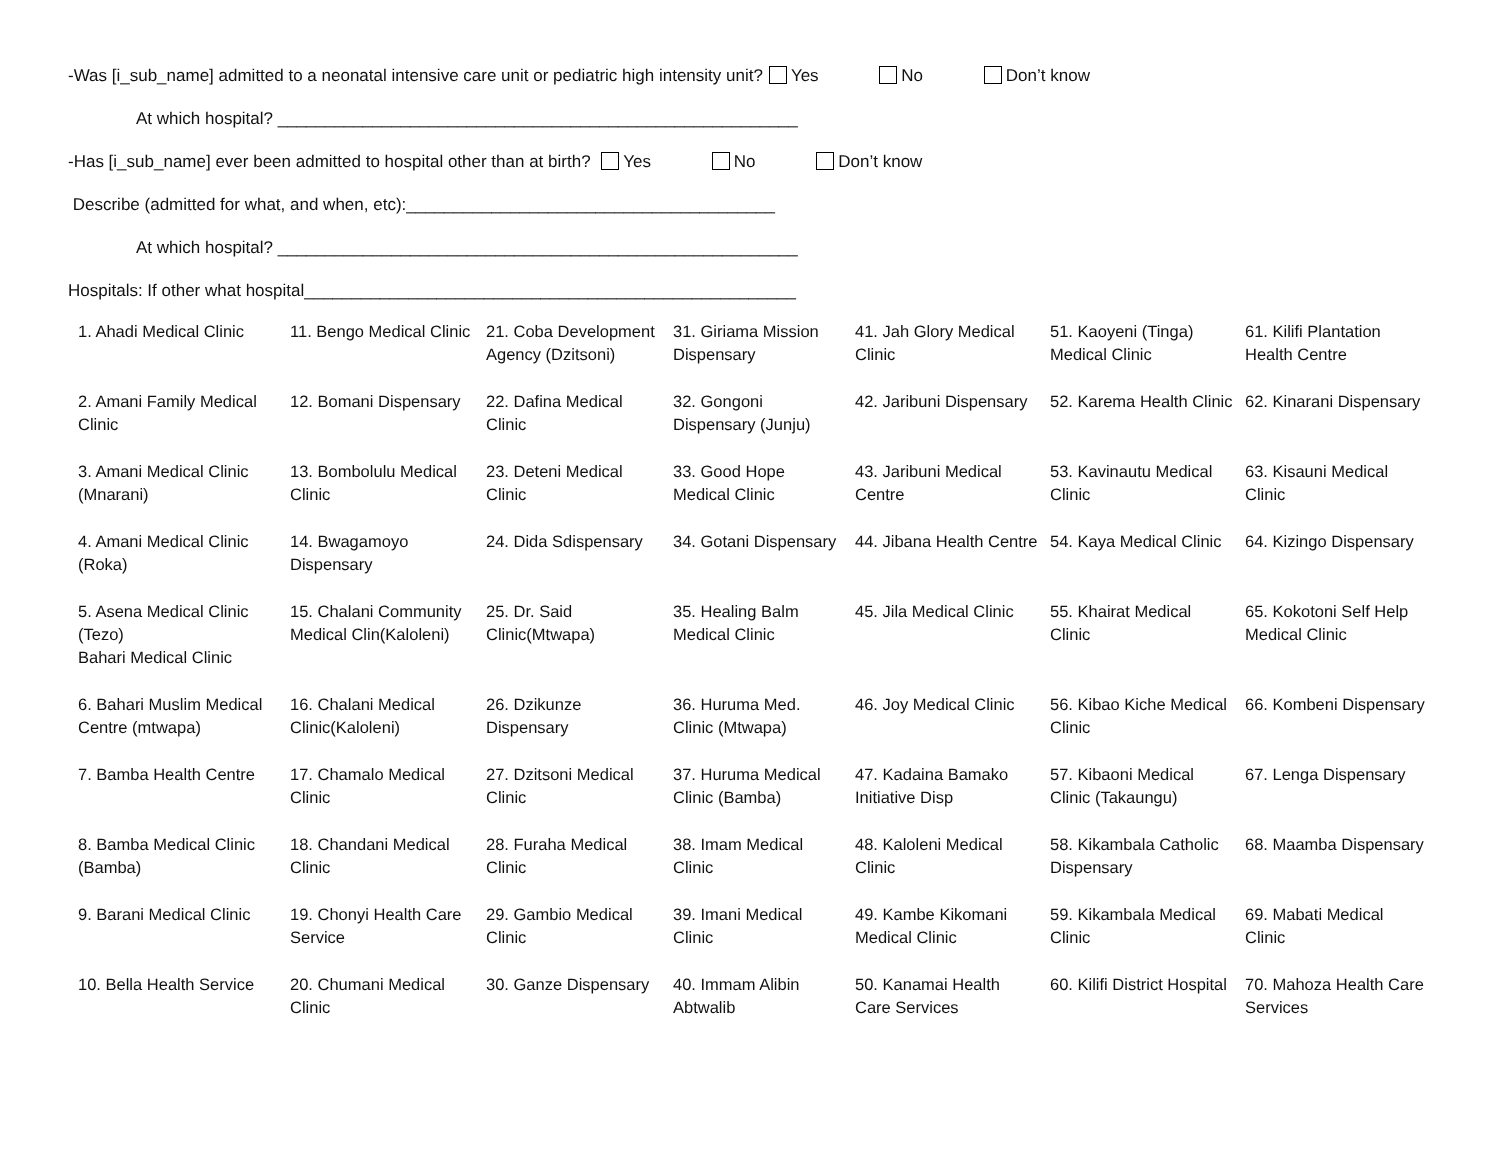-Was [i_sub_name] admitted to a neonatal intensive care unit or pediatric high intensity unit? Yes No Don’t know
At which hospital? _______________________________________________________
-Has [i_sub_name] ever been admitted to hospital other than at birth? Yes No Don’t know
Describe (admitted for what, and when, etc):_______________________________________
At which hospital? _______________________________________________________
Hospitals: If other what hospital____________________________________________________
| 1. Ahadi Medical Clinic | 11. Bengo Medical Clinic | 21. Coba Development Agency (Dzitsoni) | 31. Giriama Mission Dispensary | 41. Jah Glory Medical Clinic | 51. Kaoyeni (Tinga) Medical Clinic | 61. Kilifi Plantation Health Centre |
| 2. Amani Family Medical Clinic | 12. Bomani Dispensary | 22. Dafina Medical Clinic | 32. Gongoni Dispensary (Junju) | 42. Jaribuni Dispensary | 52. Karema Health Clinic | 62. Kinarani Dispensary |
| 3. Amani Medical Clinic (Mnarani) | 13. Bombolulu Medical Clinic | 23. Deteni Medical Clinic | 33. Good Hope Medical Clinic | 43. Jaribuni Medical Centre | 53. Kavinautu Medical Clinic | 63. Kisauni Medical Clinic |
| 4. Amani Medical Clinic (Roka) | 14. Bwagamoyo Dispensary | 24. Dida Sdispensary | 34. Gotani Dispensary | 44. Jibana Health Centre | 54. Kaya Medical Clinic | 64. Kizingo Dispensary |
| 5. Asena Medical Clinic (Tezo) Bahari Medical Clinic | 15. Chalani Community Medical Clin(Kaloleni) | 25. Dr. Said Clinic(Mtwapa) | 35. Healing Balm Medical Clinic | 45. Jila Medical Clinic | 55. Khairat Medical Clinic | 65. Kokotoni Self Help Medical Clinic |
| 6. Bahari Muslim Medical Centre (mtwapa) | 16. Chalani Medical Clinic(Kaloleni) | 26. Dzikunze Dispensary | 36. Huruma Med. Clinic (Mtwapa) | 46. Joy Medical Clinic | 56. Kibao Kiche Medical Clinic | 66. Kombeni Dispensary |
| 7. Bamba Health Centre | 17. Chamalo Medical Clinic | 27. Dzitsoni Medical Clinic | 37. Huruma Medical Clinic (Bamba) | 47. Kadaina Bamako Initiative Disp | 57. Kibaoni Medical Clinic (Takaungu) | 67. Lenga Dispensary |
| 8. Bamba Medical Clinic (Bamba) | 18. Chandani Medical Clinic | 28. Furaha Medical Clinic | 38. Imam Medical Clinic | 48. Kaloleni Medical Clinic | 58. Kikambala Catholic Dispensary | 68. Maamba Dispensary |
| 9. Barani Medical Clinic | 19. Chonyi Health Care Service | 29. Gambio Medical Clinic | 39. Imani Medical Clinic | 49. Kambe Kikomani Medical Clinic | 59. Kikambala Medical Clinic | 69. Mabati Medical Clinic |
| 10. Bella Health Service | 20. Chumani Medical Clinic | 30. Ganze Dispensary | 40. Immam Alibin Abtwalib | 50. Kanamai Health Care Services | 60. Kilifi District Hospital | 70. Mahoza Health Care Services |